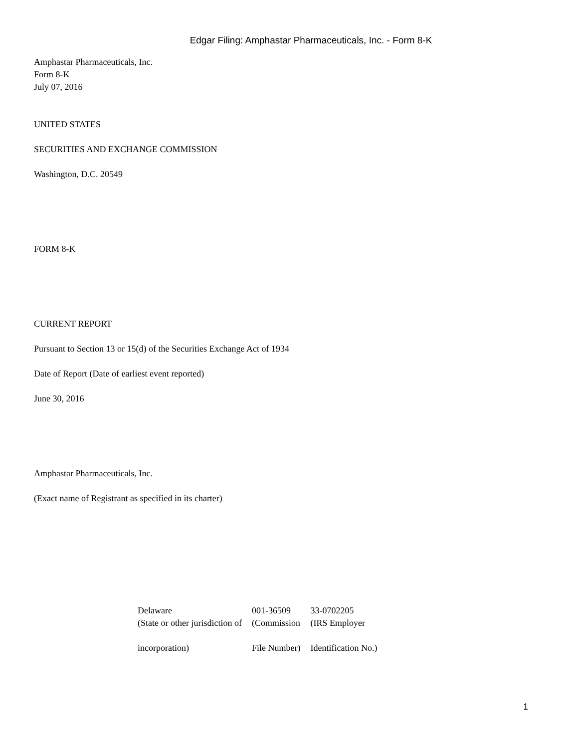Edgar Filing: Amphastar Pharmaceuticals, Inc. - Form 8-K
Amphastar Pharmaceuticals, Inc.
Form 8-K
July 07, 2016
UNITED STATES
SECURITIES AND EXCHANGE COMMISSION
Washington, D.C. 20549
FORM 8-K
CURRENT REPORT
Pursuant to Section 13 or 15(d) of the Securities Exchange Act of 1934
Date of Report (Date of earliest event reported)
June 30, 2016
Amphastar Pharmaceuticals, Inc.
(Exact name of Registrant as specified in its charter)
| Delaware | 001-36509 | 33-0702205 |
| (State or other jurisdiction of | (Commission | (IRS Employer |
| incorporation) | File Number) | Identification No.) |
1